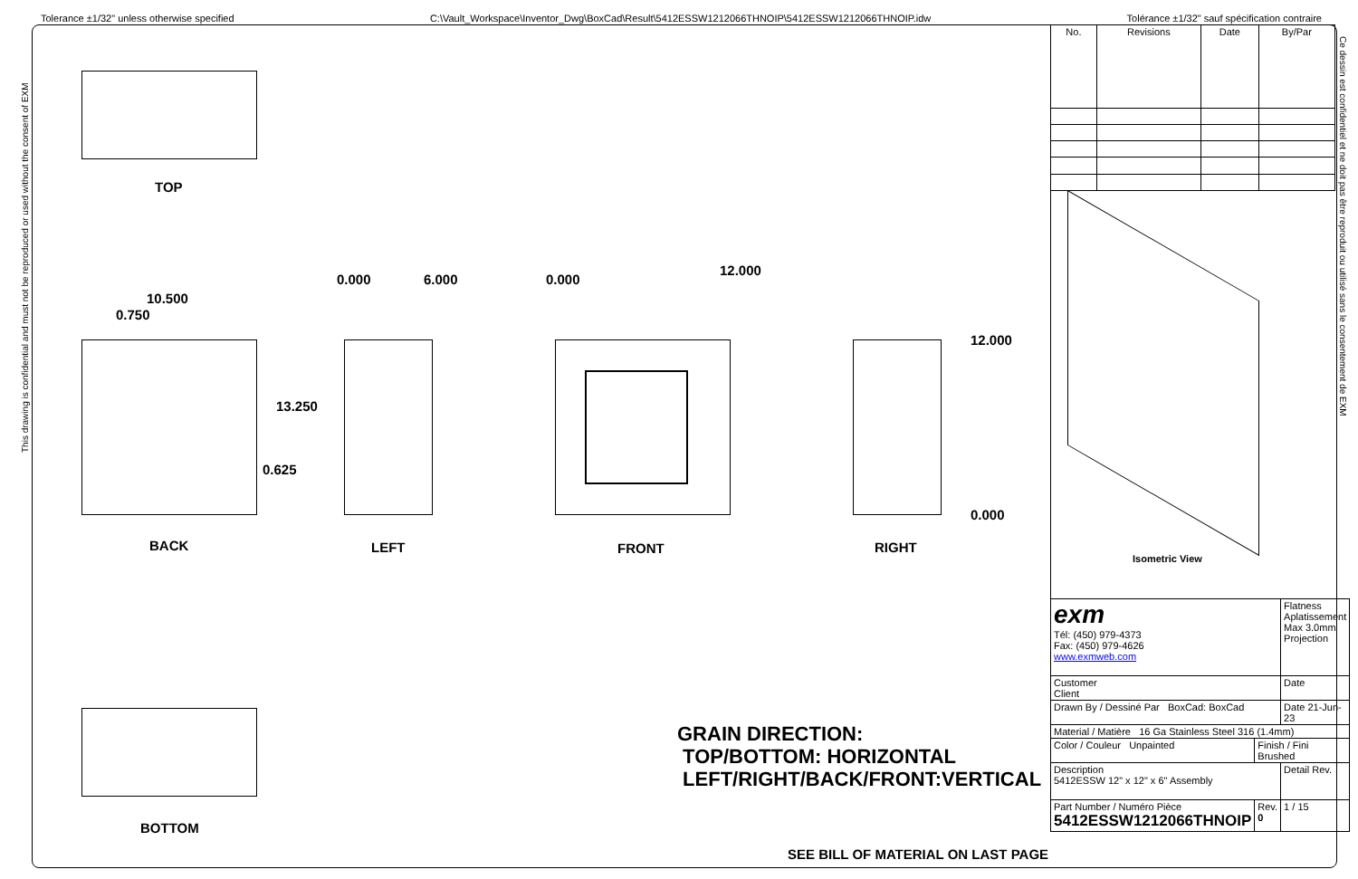Tolerance ±1/32" unless otherwise specified C:\Vault_Workspace\Inventor_Dwg\BoxCad\Result\5412ESSW1212066THNOIP\5412ESSW1212066THNOIP.idw Tolérance ±1/32" sauf spécification contraire
This drawing is confidential and must not be reproduced or used without the consent of EXM
TOP
10.500
0.750
13.250
0.625
BACK
0.000 6.000
LEFT
0.000
12.000
FRONT
12.000
0.000
RIGHT
BOTTOM
GRAIN DIRECTION:
TOP/BOTTOM: HORIZONTAL
LEFT/RIGHT/BACK/FRONT:VERTICAL
SEE BILL OF MATERIAL ON LAST PAGE
| No. | Revisions | Date | By/Par |
| --- | --- | --- | --- |
Isometric View
| exm Tél: (450) 979-4373 Fax: (450) 979-4626 www.exmweb.com | | Flatness Aplatissement Max 3.0mm Projection |
| Customer Client | | Date |
| Drawn By / Dessiné Par BoxCad: BoxCad | | Date 21-Jun-23 |
| Material / Matière 16 Ga Stainless Steel 316 (1.4mm) | | |
| Color / Couleur Unpainted | Finish / Fini Brushed | |
| Description 5412ESSW 12" x 12" x 6" Assembly | | Detail Rev. |
| Part Number / Numéro Pièce 5412ESSW1212066THNOIP | Rev. 0 | 1 / 15 |
Ce dessin est confidentiel et ne doit pas être reproduit ou utilisé sans le consentement de EXM